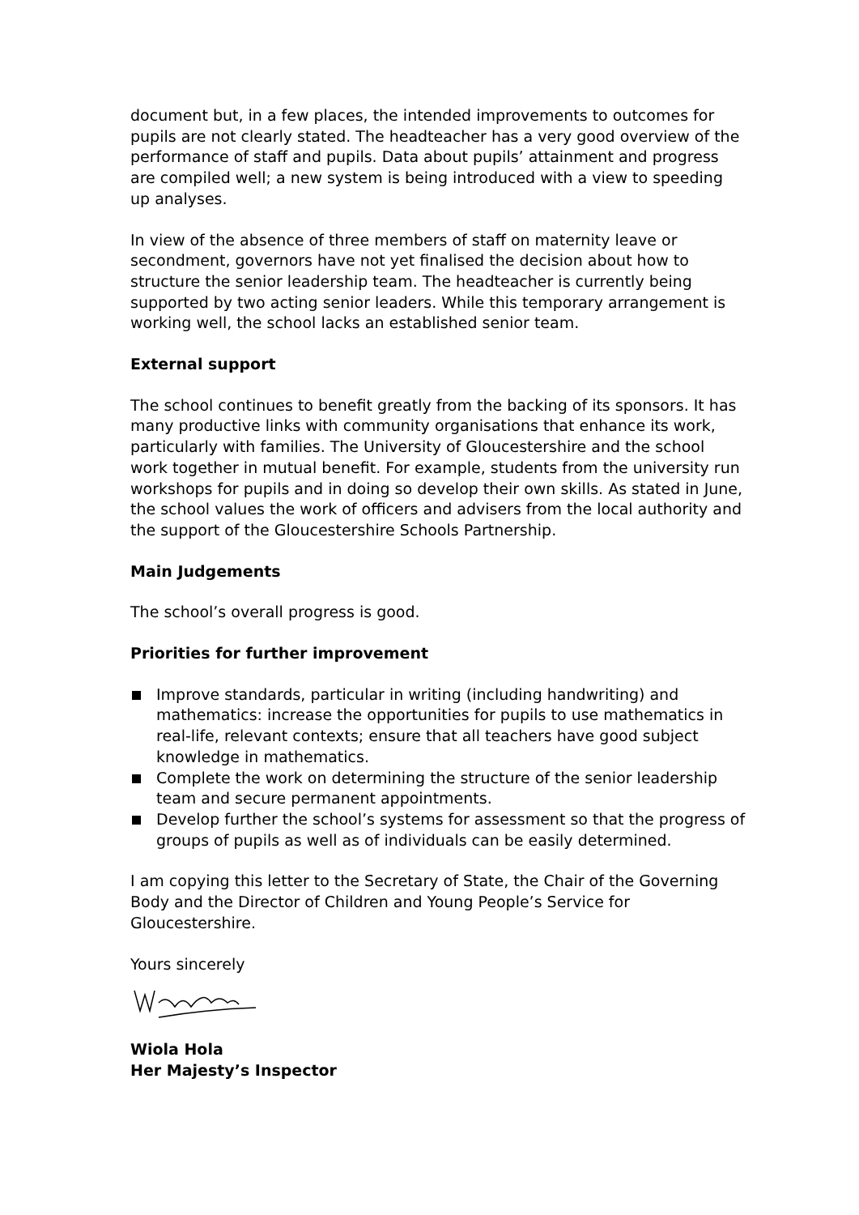document but, in a few places, the intended improvements to outcomes for pupils are not clearly stated. The headteacher has a very good overview of the performance of staff and pupils. Data about pupils’ attainment and progress are compiled well; a new system is being introduced with a view to speeding up analyses.
In view of the absence of three members of staff on maternity leave or secondment, governors have not yet finalised the decision about how to structure the senior leadership team. The headteacher is currently being supported by two acting senior leaders. While this temporary arrangement is working well, the school lacks an established senior team.
External support
The school continues to benefit greatly from the backing of its sponsors. It has many productive links with community organisations that enhance its work, particularly with families. The University of Gloucestershire and the school work together in mutual benefit. For example, students from the university run workshops for pupils and in doing so develop their own skills. As stated in June, the school values the work of officers and advisers from the local authority and the support of the Gloucestershire Schools Partnership.
Main Judgements
The school’s overall progress is good.
Priorities for further improvement
Improve standards, particular in writing (including handwriting) and mathematics: increase the opportunities for pupils to use mathematics in real-life, relevant contexts; ensure that all teachers have good subject knowledge in mathematics.
Complete the work on determining the structure of the senior leadership team and secure permanent appointments.
Develop further the school’s systems for assessment so that the progress of groups of pupils as well as of individuals can be easily determined.
I am copying this letter to the Secretary of State, the Chair of the Governing Body and the Director of Children and Young People’s Service for Gloucestershire.
Yours sincerely
Wiola Hola
Her Majesty’s Inspector